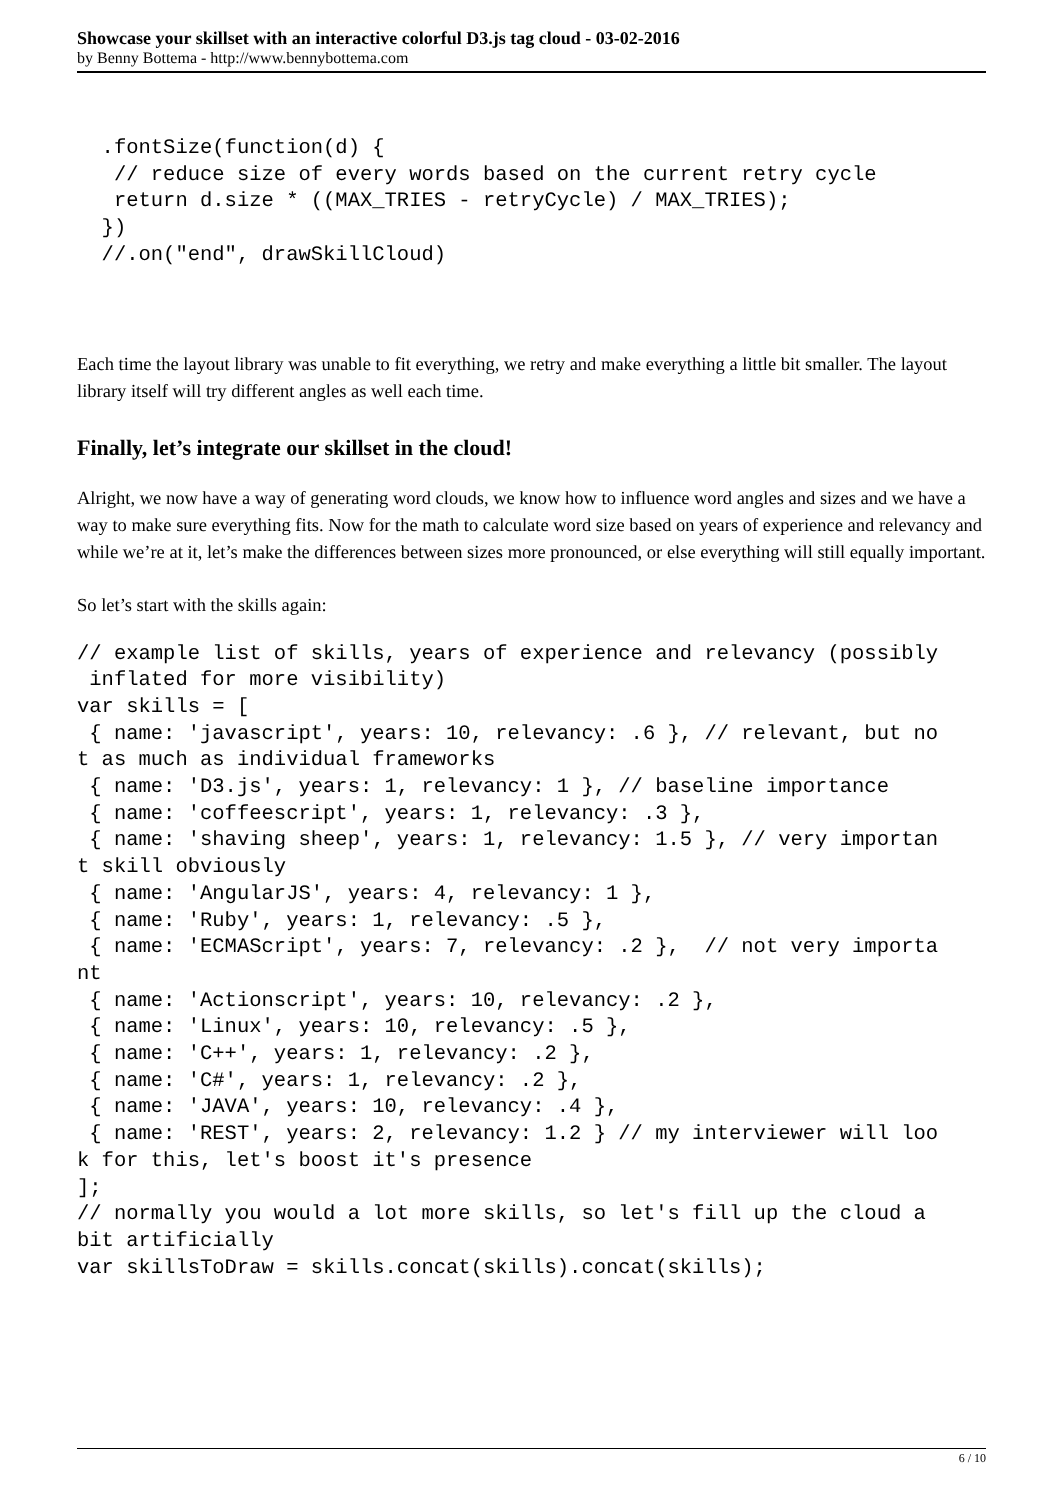Showcase your skillset with an interactive colorful D3.js tag cloud - 03-02-2016
by Benny Bottema - http://www.bennybottema.com
  .fontSize(function(d) {
   // reduce size of every words based on the current retry cycle
   return d.size * ((MAX_TRIES - retryCycle) / MAX_TRIES);
  })
  //.on("end", drawSkillCloud)
Each time the layout library was unable to fit everything, we retry and make everything a little bit smaller. The layout library itself will try different angles as well each time.
Finally, let’s integrate our skillset in the cloud!
Alright, we now have a way of generating word clouds, we know how to influence word angles and sizes and we have a way to make sure everything fits. Now for the math to calculate word size based on years of experience and relevancy and while we’re at it, let’s make the differences between sizes more pronounced, or else everything will still equally important.
So let’s start with the skills again:
// example list of skills, years of experience and relevancy (possibly
 inflated for more visibility)
var skills = [
 { name: 'javascript', years: 10, relevancy: .6 }, // relevant, but no
t as much as individual frameworks
 { name: 'D3.js', years: 1, relevancy: 1 }, // baseline importance
 { name: 'coffeescript', years: 1, relevancy: .3 },
 { name: 'shaving sheep', years: 1, relevancy: 1.5 }, // very importan
t skill obviously
 { name: 'AngularJS', years: 4, relevancy: 1 },
 { name: 'Ruby', years: 1, relevancy: .5 },
 { name: 'ECMAScript', years: 7, relevancy: .2 },  // not very importa
nt
 { name: 'Actionscript', years: 10, relevancy: .2 },
 { name: 'Linux', years: 10, relevancy: .5 },
 { name: 'C++', years: 1, relevancy: .2 },
 { name: 'C#', years: 1, relevancy: .2 },
 { name: 'JAVA', years: 10, relevancy: .4 },
 { name: 'REST', years: 2, relevancy: 1.2 } // my interviewer will loo
k for this, let's boost it's presence
];
// normally you would a lot more skills, so let's fill up the cloud a
bit artificially
var skillsToDraw = skills.concat(skills).concat(skills);
6 / 10